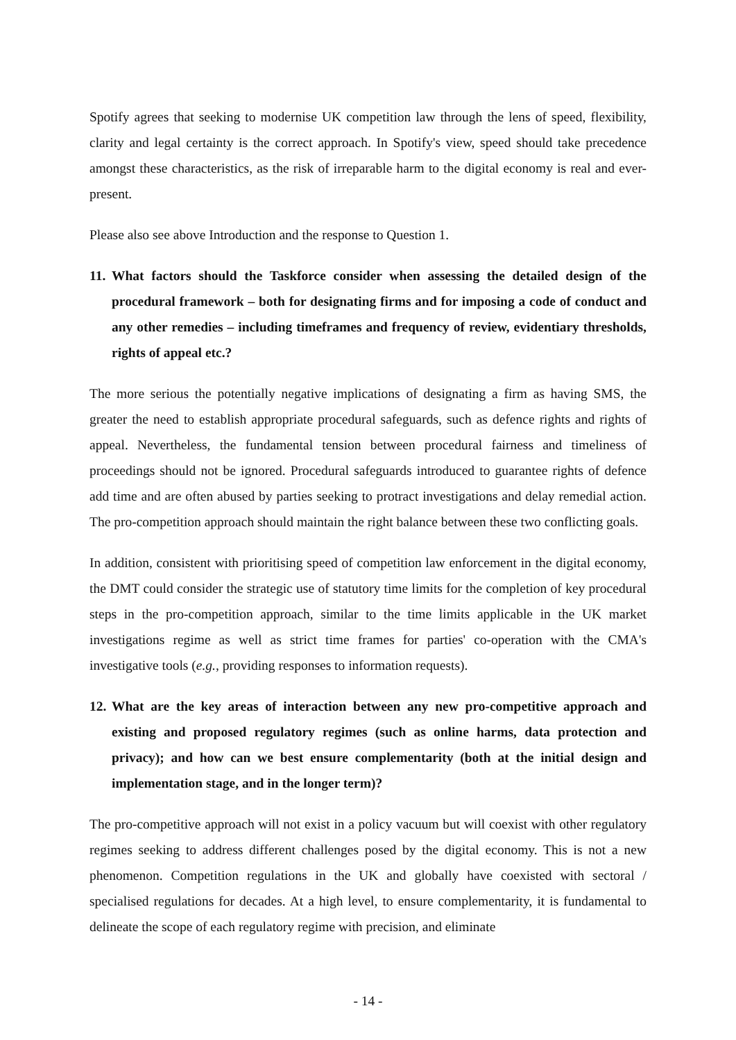Spotify agrees that seeking to modernise UK competition law through the lens of speed, flexibility, clarity and legal certainty is the correct approach. In Spotify's view, speed should take precedence amongst these characteristics, as the risk of irreparable harm to the digital economy is real and ever-present.
Please also see above Introduction and the response to Question 1.
11. What factors should the Taskforce consider when assessing the detailed design of the procedural framework – both for designating firms and for imposing a code of conduct and any other remedies – including timeframes and frequency of review, evidentiary thresholds, rights of appeal etc.?
The more serious the potentially negative implications of designating a firm as having SMS, the greater the need to establish appropriate procedural safeguards, such as defence rights and rights of appeal. Nevertheless, the fundamental tension between procedural fairness and timeliness of proceedings should not be ignored. Procedural safeguards introduced to guarantee rights of defence add time and are often abused by parties seeking to protract investigations and delay remedial action. The pro-competition approach should maintain the right balance between these two conflicting goals.
In addition, consistent with prioritising speed of competition law enforcement in the digital economy, the DMT could consider the strategic use of statutory time limits for the completion of key procedural steps in the pro-competition approach, similar to the time limits applicable in the UK market investigations regime as well as strict time frames for parties' co-operation with the CMA's investigative tools (e.g., providing responses to information requests).
12. What are the key areas of interaction between any new pro-competitive approach and existing and proposed regulatory regimes (such as online harms, data protection and privacy); and how can we best ensure complementarity (both at the initial design and implementation stage, and in the longer term)?
The pro-competitive approach will not exist in a policy vacuum but will coexist with other regulatory regimes seeking to address different challenges posed by the digital economy. This is not a new phenomenon. Competition regulations in the UK and globally have coexisted with sectoral / specialised regulations for decades. At a high level, to ensure complementarity, it is fundamental to delineate the scope of each regulatory regime with precision, and eliminate
- 14 -